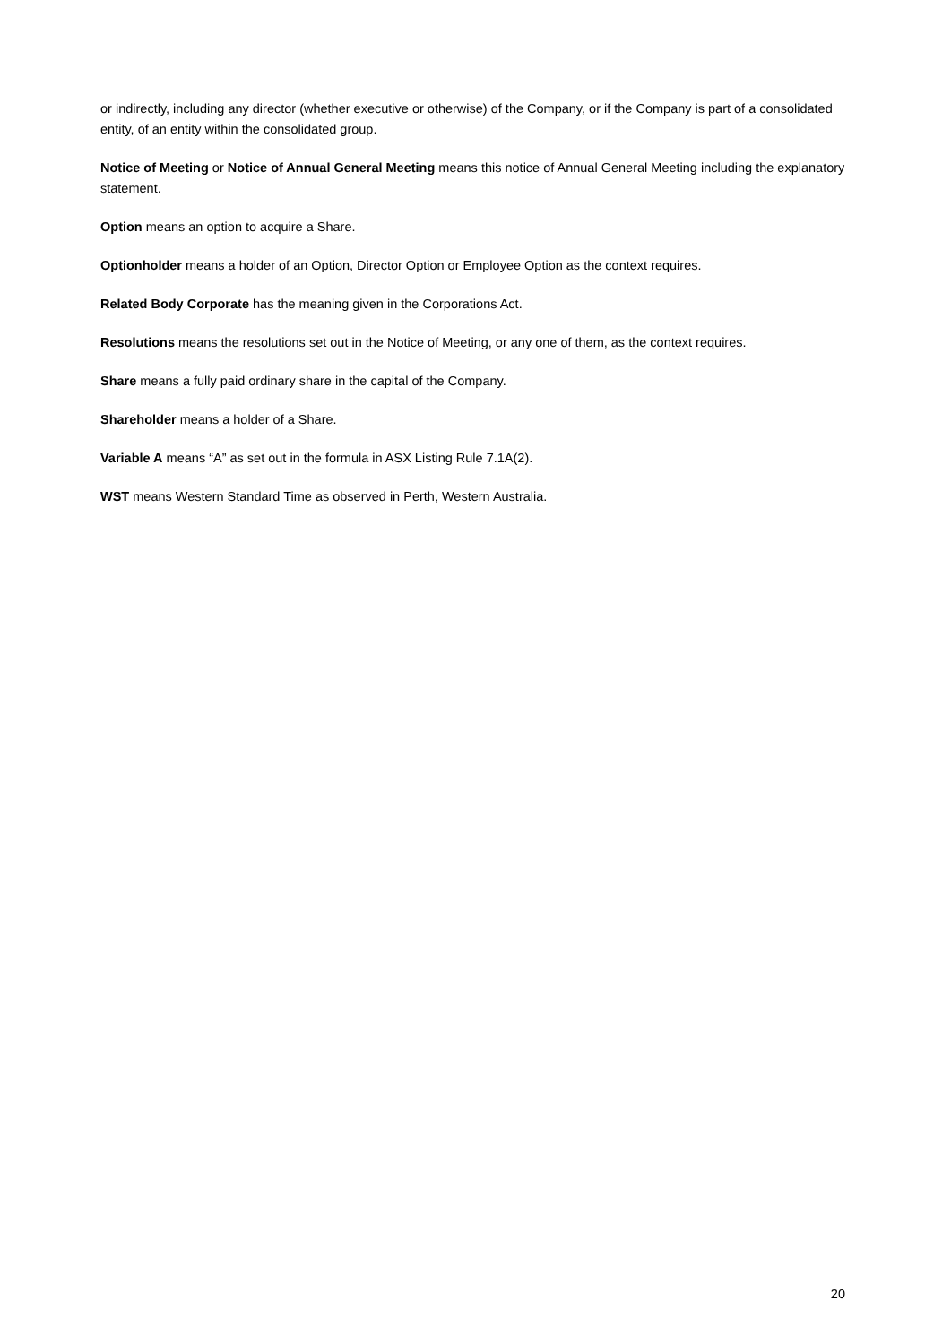or indirectly, including any director (whether executive or otherwise) of the Company, or if the Company is part of a consolidated entity, of an entity within the consolidated group.
Notice of Meeting or Notice of Annual General Meeting means this notice of Annual General Meeting including the explanatory statement.
Option means an option to acquire a Share.
Optionholder means a holder of an Option, Director Option or Employee Option as the context requires.
Related Body Corporate has the meaning given in the Corporations Act.
Resolutions means the resolutions set out in the Notice of Meeting, or any one of them, as the context requires.
Share means a fully paid ordinary share in the capital of the Company.
Shareholder means a holder of a Share.
Variable A means “A” as set out in the formula in ASX Listing Rule 7.1A(2).
WST means Western Standard Time as observed in Perth, Western Australia.
20